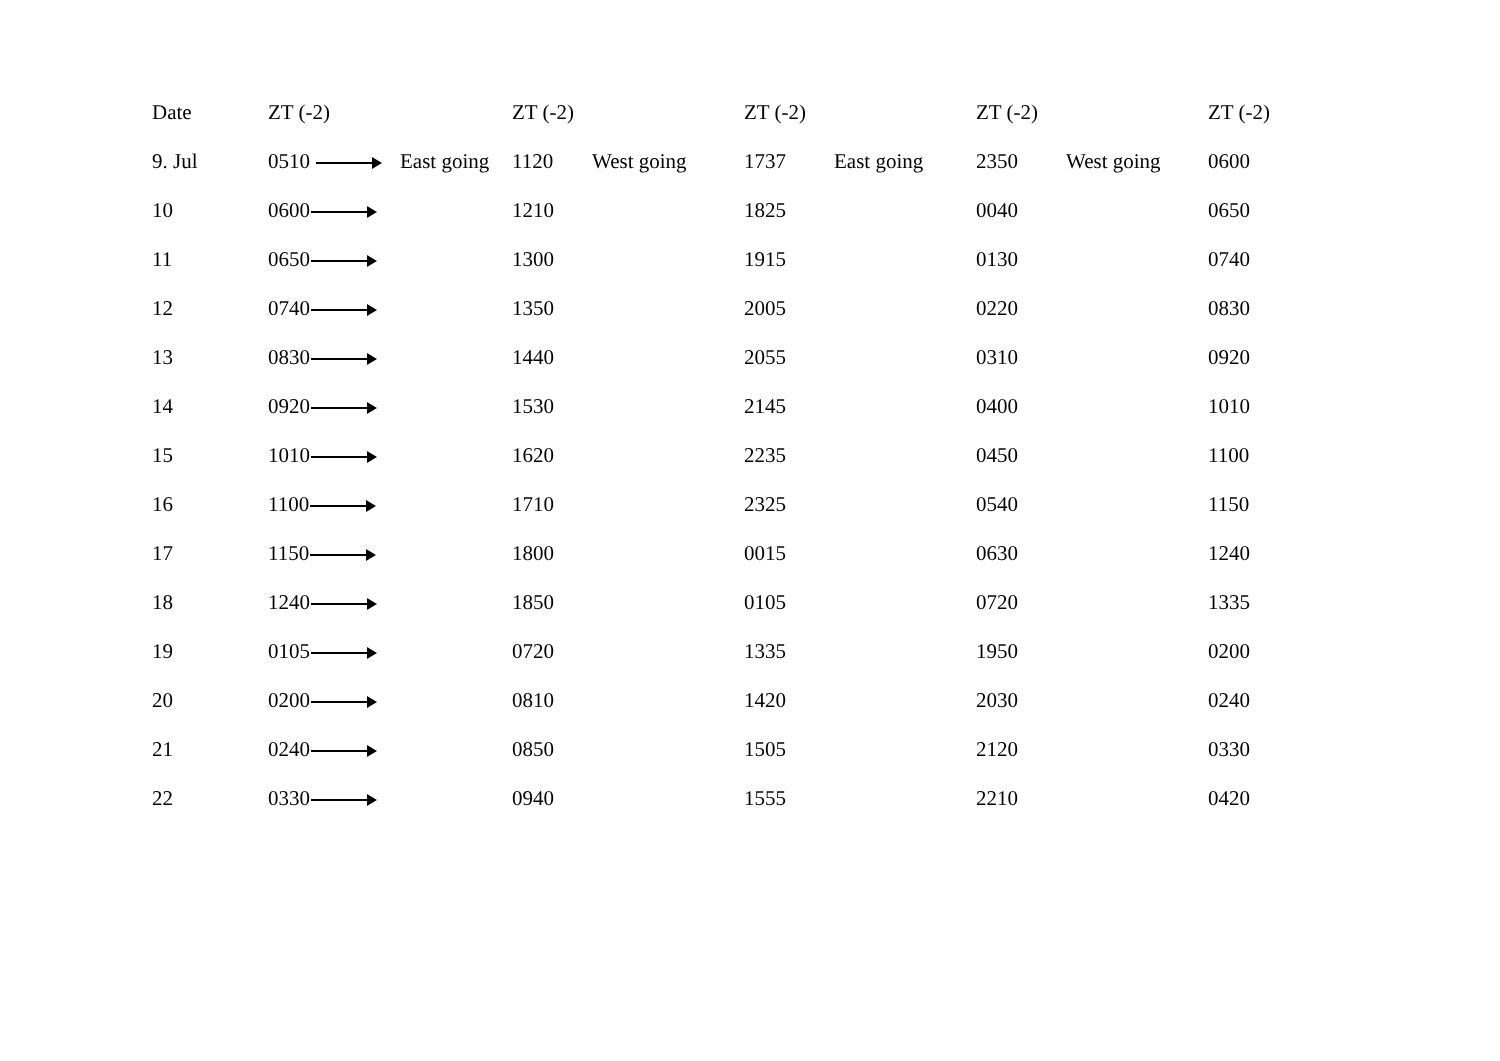| Date | ZT (-2) | | ZT (-2) | | ZT (-2) | | ZT (-2) | | ZT (-2) |
| --- | --- | --- | --- | --- | --- | --- | --- | --- | --- |
| 9. Jul | 0510 | East going | 1120 | West going | 1737 | East going | 2350 | West going | 0600 |
| 10 | 0600 | | 1210 | | 1825 | | 0040 | | 0650 |
| 11 | 0650 | | 1300 | | 1915 | | 0130 | | 0740 |
| 12 | 0740 | | 1350 | | 2005 | | 0220 | | 0830 |
| 13 | 0830 | | 1440 | | 2055 | | 0310 | | 0920 |
| 14 | 0920 | | 1530 | | 2145 | | 0400 | | 1010 |
| 15 | 1010 | | 1620 | | 2235 | | 0450 | | 1100 |
| 16 | 1100 | | 1710 | | 2325 | | 0540 | | 1150 |
| 17 | 1150 | | 1800 | | 0015 | | 0630 | | 1240 |
| 18 | 1240 | | 1850 | | 0105 | | 0720 | | 1335 |
| 19 | 0105 | | 0720 | | 1335 | | 1950 | | 0200 |
| 20 | 0200 | | 0810 | | 1420 | | 2030 | | 0240 |
| 21 | 0240 | | 0850 | | 1505 | | 2120 | | 0330 |
| 22 | 0330 | | 0940 | | 1555 | | 2210 | | 0420 |